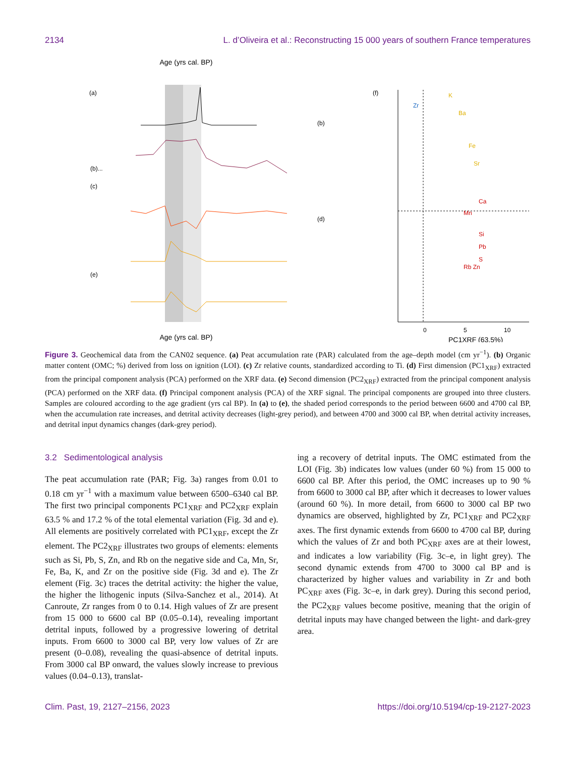2134 L. d’Oliveira et al.: Reconstructing 15 000 years of southern France temperatures
Age (yrs cal. BP)
(a)
(b)...
(c)
(e)
(b)
(d)
Age (yrs cal. BP)
(f)
Zr
K
Ba
Fe
Sr
Ca
Mn
Si
Pb
S
Rb Zn
0
5
10
PC1XRF (63.5%)
Figure 3. Geochemical data from the CAN02 sequence. (a) Peat accumulation rate (PAR) calculated from the age–depth model (cm yr<sup>−1</sup>). (b) Organic matter content (OMC; %) derived from loss on ignition (LOI). (c) Zr relative counts, standardized according to Ti. (d) First dimension (PC1<sub>XRF</sub>) extracted from the principal component analysis (PCA) performed on the XRF data. (e) Second dimension (PC2<sub>XRF</sub>) extracted from the principal component analysis (PCA) performed on the XRF data. (f) Principal component analysis (PCA) of the XRF signal. The principal components are grouped into three clusters. Samples are coloured according to the age gradient (yrs cal BP). In (a) to (e), the shaded period corresponds to the period between 6600 and 4700 cal BP, when the accumulation rate increases, and detrital activity decreases (light-grey period), and between 4700 and 3000 cal BP, when detrital activity increases, and detrital input dynamics changes (dark-grey period).
3.2 Sedimentological analysis
The peat accumulation rate (PAR; Fig. 3a) ranges from 0.01 to 0.18 cm yr<sup>−1</sup> with a maximum value between 6500–6340 cal BP. The first two principal components PC1<sub>XRF</sub> and PC2<sub>XRF</sub> explain 63.5 % and 17.2 % of the total elemental variation (Fig. 3d and e). All elements are positively correlated with PC1<sub>XRF</sub>, except the Zr element. The PC2<sub>XRF</sub> illustrates two groups of elements: elements such as Si, Pb, S, Zn, and Rb on the negative side and Ca, Mn, Sr, Fe, Ba, K, and Zr on the positive side (Fig. 3d and e). The Zr element (Fig. 3c) traces the detrital activity: the higher the value, the higher the lithogenic inputs (Silva-Sanchez et al., 2014). At Canroute, Zr ranges from 0 to 0.14. High values of Zr are present from 15 000 to 6600 cal BP (0.05–0.14), revealing important detrital inputs, followed by a progressive lowering of detrital inputs. From 6600 to 3000 cal BP, very low values of Zr are present (0–0.08), revealing the quasi-absence of detrital inputs. From 3000 cal BP onward, the values slowly increase to previous values (0.04–0.13), translat-
ing a recovery of detrital inputs. The OMC estimated from the LOI (Fig. 3b) indicates low values (under 60 %) from 15 000 to 6600 cal BP. After this period, the OMC increases up to 90 % from 6600 to 3000 cal BP, after which it decreases to lower values (around 60 %). In more detail, from 6600 to 3000 cal BP two dynamics are observed, highlighted by Zr, PC1<sub>XRF</sub> and PC2<sub>XRF</sub> axes. The first dynamic extends from 6600 to 4700 cal BP, during which the values of Zr and both PC<sub>XRF</sub> axes are at their lowest, and indicates a low variability (Fig. 3c–e, in light grey). The second dynamic extends from 4700 to 3000 cal BP and is characterized by higher values and variability in Zr and both PC<sub>XRF</sub> axes (Fig. 3c–e, in dark grey). During this second period, the PC2<sub>XRF</sub> values become positive, meaning that the origin of detrital inputs may have changed between the light- and dark-grey area.
Clim. Past, 19, 2127–2156, 2023 https://doi.org/10.5194/cp-19-2127-2023